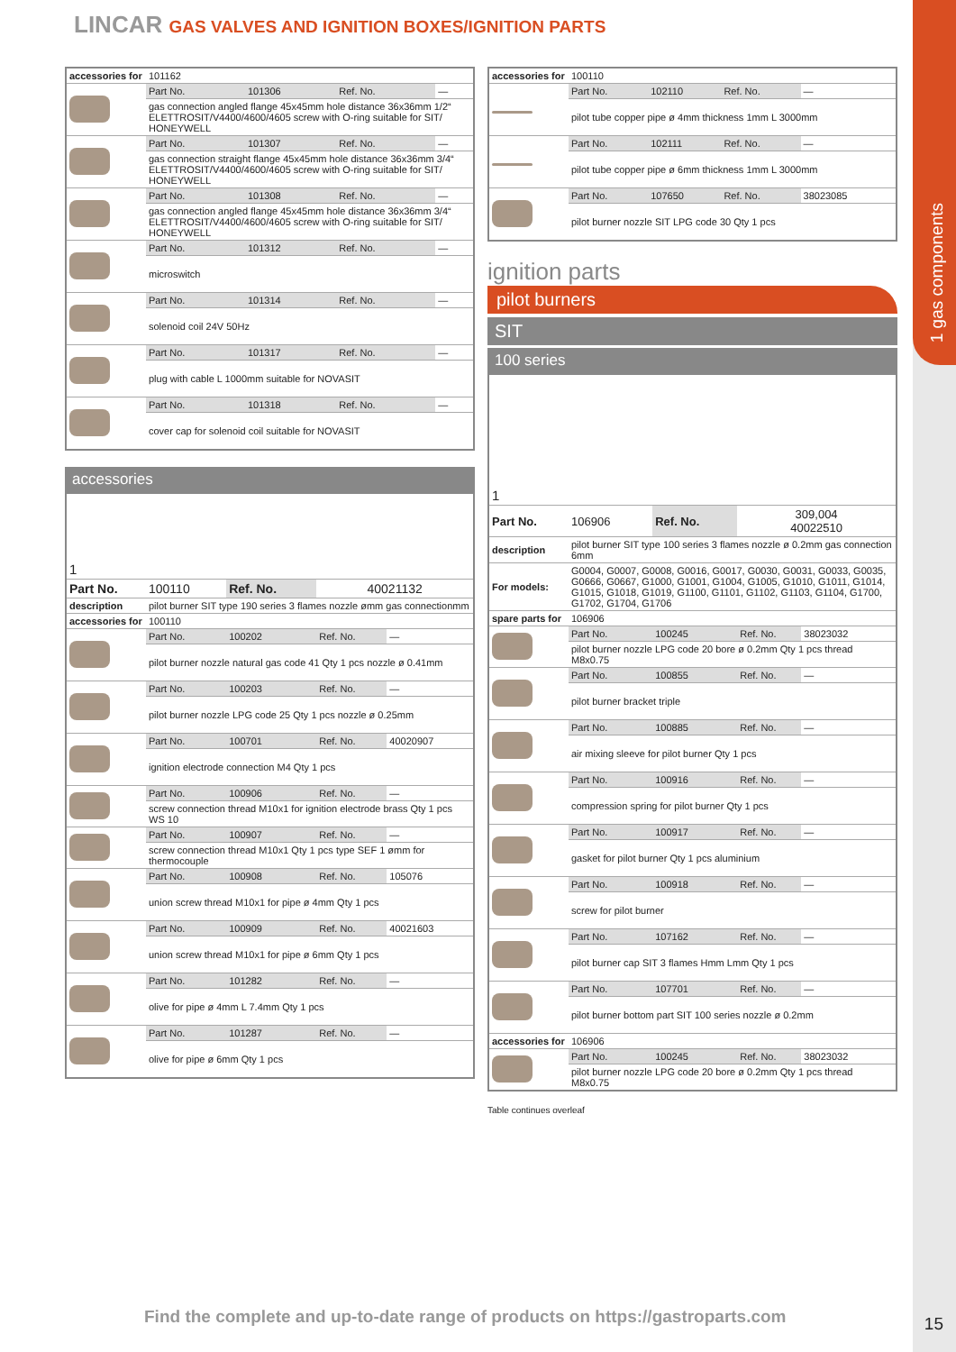1 gas components
LINCAR GAS VALVES AND IGNITION BOXES/IGNITION PARTS
| accessories for | 101162 | | | |
| | Part No. | 101306 | Ref. No. | — |
| | gas connection angled flange 45x45mm hole distance 36x36mm 1/2“ ELETTROSIT/V4400/4600/4605 screw with O-ring suitable for SIT/ HONEYWELL | | | |
| | Part No. | 101307 | Ref. No. | — |
| | gas connection straight flange 45x45mm hole distance 36x36mm 3/4“ ELETTROSIT/V4400/4600/4605 screw with O-ring suitable for SIT/ HONEYWELL | | | |
| | Part No. | 101308 | Ref. No. | — |
| | gas connection angled flange 45x45mm hole distance 36x36mm 3/4“ ELETTROSIT/V4400/4600/4605 screw with O-ring suitable for SIT/ HONEYWELL | | | |
| | Part No. | 101312 | Ref. No. | — |
| | microswitch | | | |
| | Part No. | 101314 | Ref. No. | — |
| | solenoid coil 24V 50Hz | | | |
| | Part No. | 101317 | Ref. No. | — |
| | plug with cable L 1000mm suitable for NOVASIT | | | |
| | Part No. | 101318 | Ref. No. | — |
| | cover cap for solenoid coil suitable for NOVASIT | | | |
accessories
| 1 | | | | |
| Part No. | 100110 | Ref. No. | 40021132 | |
| description | pilot burner SIT type 190 series 3 flames nozzle ømm gas connectionmm | | | |
| accessories for | 100110 | | | |
| | Part No. | 100202 | Ref. No. | — |
| | pilot burner nozzle natural gas code 41 Qty 1 pcs nozzle ø 0.41mm | | | |
| | Part No. | 100203 | Ref. No. | — |
| | pilot burner nozzle LPG code 25 Qty 1 pcs nozzle ø 0.25mm | | | |
| | Part No. | 100701 | Ref. No. | 40020907 |
| | ignition electrode connection M4 Qty 1 pcs | | | |
| | Part No. | 100906 | Ref. No. | — |
| | screw connection thread M10x1 for ignition electrode brass Qty 1 pcs WS 10 | | | |
| | Part No. | 100907 | Ref. No. | — |
| | screw connection thread M10x1 Qty 1 pcs type SEF 1 ømm for thermocouple | | | |
| | Part No. | 100908 | Ref. No. | 105076 |
| | union screw thread M10x1 for pipe ø 4mm Qty 1 pcs | | | |
| | Part No. | 100909 | Ref. No. | 40021603 |
| | union screw thread M10x1 for pipe ø 6mm Qty 1 pcs | | | |
| | Part No. | 101282 | Ref. No. | — |
| | olive for pipe ø 4mm L 7.4mm Qty 1 pcs | | | |
| | Part No. | 101287 | Ref. No. | — |
| | olive for pipe ø 6mm Qty 1 pcs | | | |
| accessories for | 100110 | | | |
| | Part No. | 102110 | Ref. No. | — |
| | pilot tube copper pipe ø 4mm thickness 1mm L 3000mm | | | |
| | Part No. | 102111 | Ref. No. | — |
| | pilot tube copper pipe ø 6mm thickness 1mm L 3000mm | | | |
| | Part No. | 107650 | Ref. No. | 38023085 |
| | pilot burner nozzle SIT LPG code 30 Qty 1 pcs | | | |
ignition parts
pilot burners
SIT
100 series
| 1 | | | | |
| Part No. | 106906 | Ref. No. | 309,004 40022510 | |
| description | pilot burner SIT type 100 series 3 flames nozzle ø 0.2mm gas connection 6mm | | | |
| For models: | G0004, G0007, G0008, G0016, G0017, G0030, G0031, G0033, G0035, G0666, G0667, G1000, G1001, G1004, G1005, G1010, G1011, G1014, G1015, G1018, G1019, G1100, G1101, G1102, G1103, G1104, G1700, G1702, G1704, G1706 | | | |
| spare parts for | 106906 | | | |
| | Part No. | 100245 | Ref. No. | 38023032 |
| | pilot burner nozzle LPG code 20 bore ø 0.2mm Qty 1 pcs thread M8x0.75 | | | |
| | Part No. | 100855 | Ref. No. | — |
| | pilot burner bracket triple | | | |
| | Part No. | 100885 | Ref. No. | — |
| | air mixing sleeve for pilot burner Qty 1 pcs | | | |
| | Part No. | 100916 | Ref. No. | — |
| | compression spring for pilot burner Qty 1 pcs | | | |
| | Part No. | 100917 | Ref. No. | — |
| | gasket for pilot burner Qty 1 pcs aluminium | | | |
| | Part No. | 100918 | Ref. No. | — |
| | screw for pilot burner | | | |
| | Part No. | 107162 | Ref. No. | — |
| | pilot burner cap SIT 3 flames Hmm Lmm Qty 1 pcs | | | |
| | Part No. | 107701 | Ref. No. | — |
| | pilot burner bottom part SIT 100 series nozzle ø 0.2mm | | | |
| accessories for | 106906 | | | |
| | Part No. | 100245 | Ref. No. | 38023032 |
| | pilot burner nozzle LPG code 20 bore ø 0.2mm Qty 1 pcs thread M8x0.75 | | | |
Table continues overleaf
Find the complete and up-to-date range of products on https://gastroparts.com
15